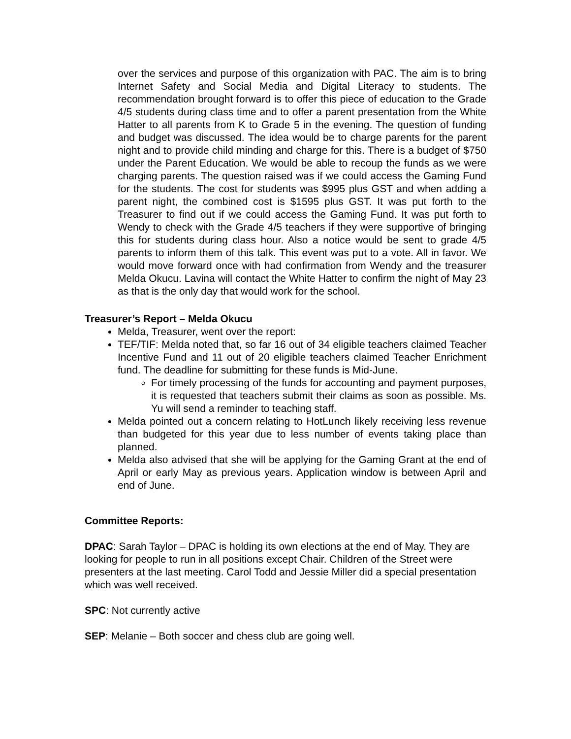over the services and purpose of this organization with PAC. The aim is to bring Internet Safety and Social Media and Digital Literacy to students. The recommendation brought forward is to offer this piece of education to the Grade 4/5 students during class time and to offer a parent presentation from the White Hatter to all parents from K to Grade 5 in the evening. The question of funding and budget was discussed. The idea would be to charge parents for the parent night and to provide child minding and charge for this. There is a budget of $750 under the Parent Education. We would be able to recoup the funds as we were charging parents. The question raised was if we could access the Gaming Fund for the students. The cost for students was $995 plus GST and when adding a parent night, the combined cost is $1595 plus GST. It was put forth to the Treasurer to find out if we could access the Gaming Fund. It was put forth to Wendy to check with the Grade 4/5 teachers if they were supportive of bringing this for students during class hour. Also a notice would be sent to grade 4/5 parents to inform them of this talk. This event was put to a vote. All in favor. We would move forward once with had confirmation from Wendy and the treasurer Melda Okucu. Lavina will contact the White Hatter to confirm the night of May 23 as that is the only day that would work for the school.
Treasurer’s Report – Melda Okucu
Melda, Treasurer, went over the report:
TEF/TIF: Melda noted that, so far 16 out of 34 eligible teachers claimed Teacher Incentive Fund and 11 out of 20 eligible teachers claimed Teacher Enrichment fund. The deadline for submitting for these funds is Mid-June.
For timely processing of the funds for accounting and payment purposes, it is requested that teachers submit their claims as soon as possible. Ms. Yu will send a reminder to teaching staff.
Melda pointed out a concern relating to HotLunch likely receiving less revenue than budgeted for this year due to less number of events taking place than planned.
Melda also advised that she will be applying for the Gaming Grant at the end of April or early May as previous years. Application window is between April and end of June.
Committee Reports:
DPAC: Sarah Taylor – DPAC is holding its own elections at the end of May. They are looking for people to run in all positions except Chair. Children of the Street were presenters at the last meeting. Carol Todd and Jessie Miller did a special presentation which was well received.
SPC: Not currently active
SEP: Melanie – Both soccer and chess club are going well.